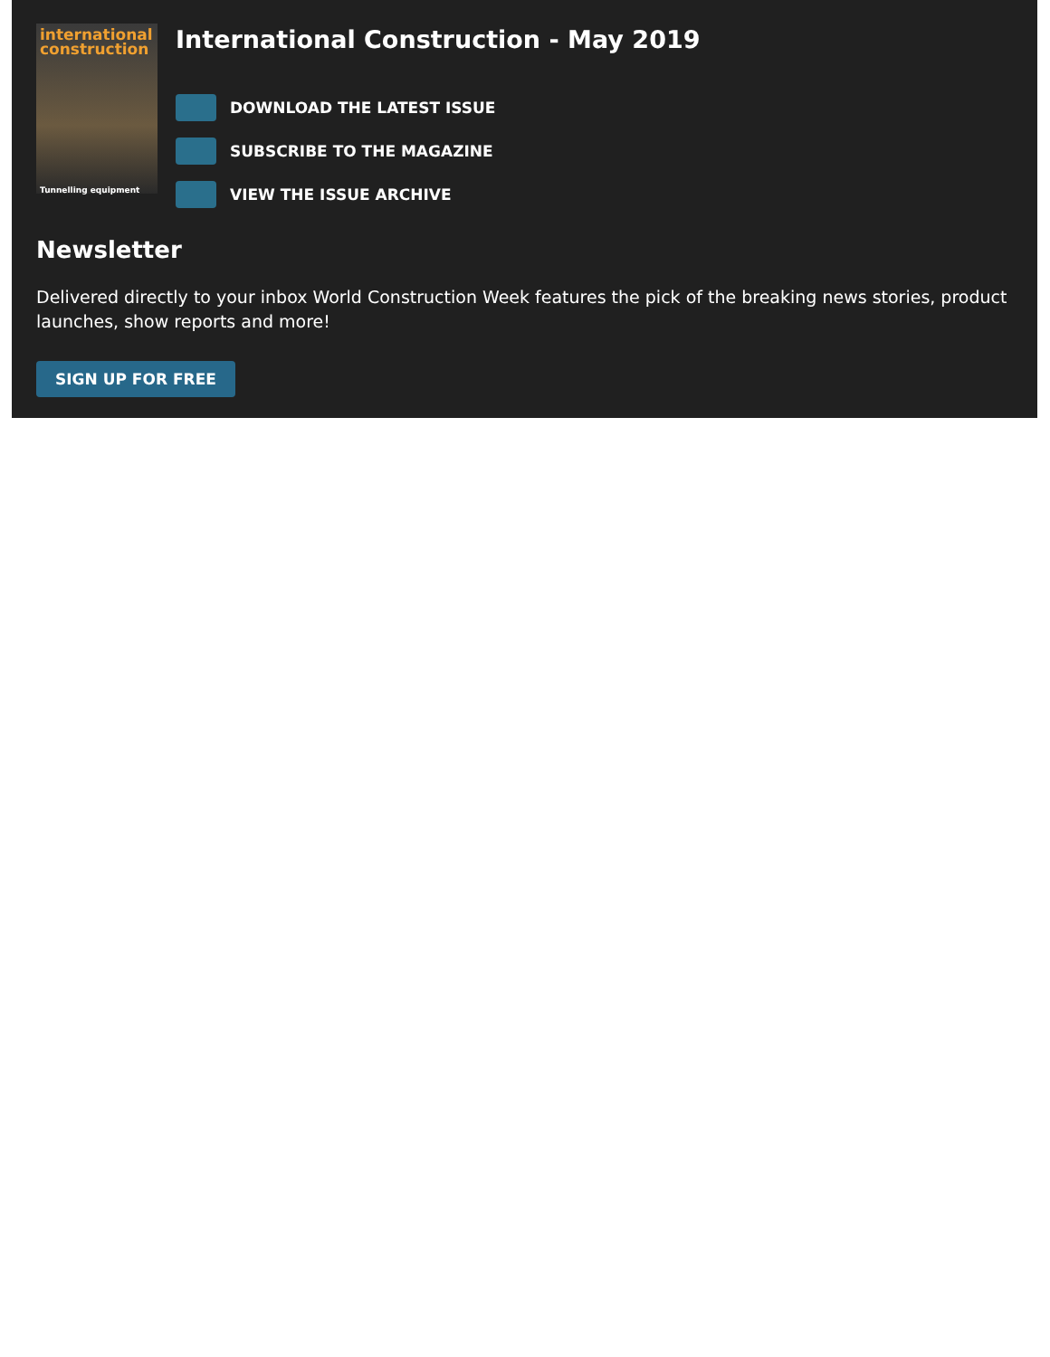international construction
Tunnelling equipment
International Construction - May 2019
DOWNLOAD THE LATEST ISSUE
SUBSCRIBE TO THE MAGAZINE
VIEW THE ISSUE ARCHIVE
Newsletter
Delivered directly to your inbox World Construction Week features the pick of the breaking news stories, product launches, show reports and more!
SIGN UP FOR FREE